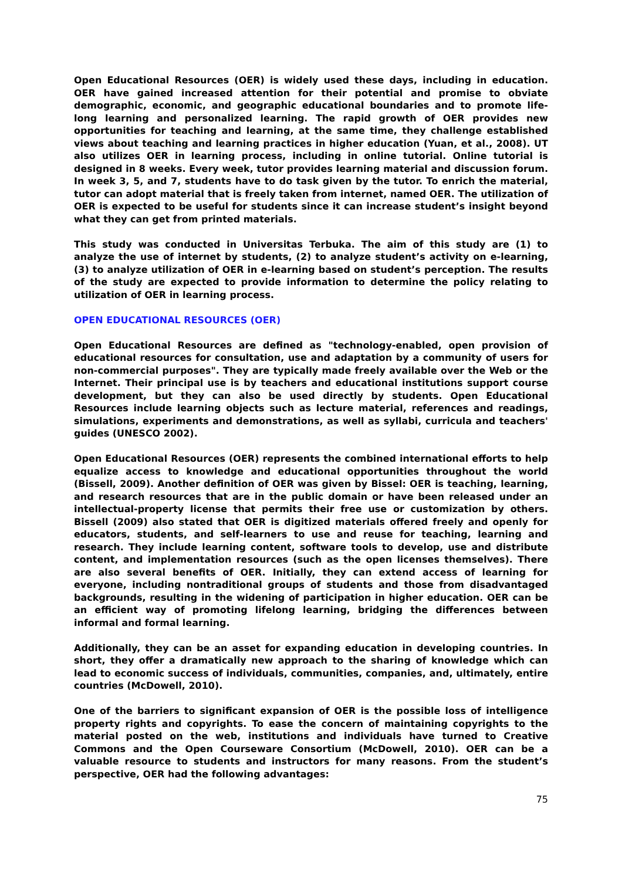Open Educational Resources (OER) is widely used these days, including in education. OER have gained increased attention for their potential and promise to obviate demographic, economic, and geographic educational boundaries and to promote life-long learning and personalized learning. The rapid growth of OER provides new opportunities for teaching and learning, at the same time, they challenge established views about teaching and learning practices in higher education (Yuan, et al., 2008). UT also utilizes OER in learning process, including in online tutorial. Online tutorial is designed in 8 weeks. Every week, tutor provides learning material and discussion forum. In week 3, 5, and 7, students have to do task given by the tutor. To enrich the material, tutor can adopt material that is freely taken from internet, named OER. The utilization of OER is expected to be useful for students since it can increase student’s insight beyond what they can get from printed materials.
This study was conducted in Universitas Terbuka. The aim of this study are (1) to analyze the use of internet by students, (2) to analyze student’s activity on e-learning, (3) to analyze utilization of OER in e-learning based on student’s perception. The results of the study are expected to provide information to determine the policy relating to utilization of OER in learning process.
OPEN EDUCATIONAL RESOURCES (OER)
Open Educational Resources are defined as "technology-enabled, open provision of educational resources for consultation, use and adaptation by a community of users for non-commercial purposes". They are typically made freely available over the Web or the Internet. Their principal use is by teachers and educational institutions support course development, but they can also be used directly by students. Open Educational Resources include learning objects such as lecture material, references and readings, simulations, experiments and demonstrations, as well as syllabi, curricula and teachers' guides (UNESCO 2002).
Open Educational Resources (OER) represents the combined international efforts to help equalize access to knowledge and educational opportunities throughout the world (Bissell, 2009). Another definition of OER was given by Bissel: OER is teaching, learning, and research resources that are in the public domain or have been released under an intellectual-property license that permits their free use or customization by others. Bissell (2009) also stated that OER is digitized materials offered freely and openly for educators, students, and self-learners to use and reuse for teaching, learning and research. They include learning content, software tools to develop, use and distribute content, and implementation resources (such as the open licenses themselves). There are also several benefits of OER. Initially, they can extend access of learning for everyone, including nontraditional groups of students and those from disadvantaged backgrounds, resulting in the widening of participation in higher education. OER can be an efficient way of promoting lifelong learning, bridging the differences between informal and formal learning.
Additionally, they can be an asset for expanding education in developing countries. In short, they offer a dramatically new approach to the sharing of knowledge which can lead to economic success of individuals, communities, companies, and, ultimately, entire countries (McDowell, 2010).
One of the barriers to significant expansion of OER is the possible loss of intelligence property rights and copyrights. To ease the concern of maintaining copyrights to the material posted on the web, institutions and individuals have turned to Creative Commons and the Open Courseware Consortium (McDowell, 2010). OER can be a valuable resource to students and instructors for many reasons. From the student’s perspective, OER had the following advantages:
75